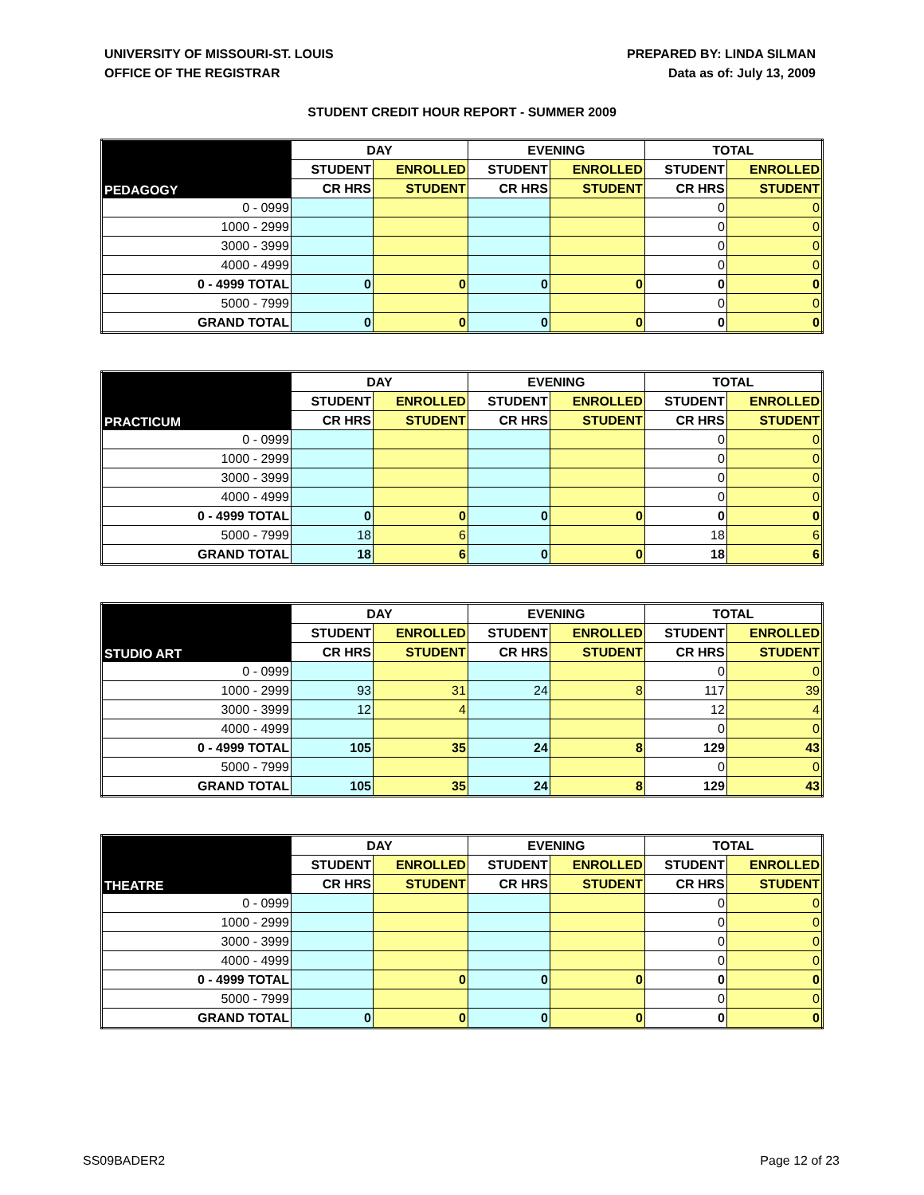UNIVERSITY OF MISSOURI-ST. LOUIS
OFFICE OF THE REGISTRAR
PREPARED BY: LINDA SILMAN
Data as of: July 13, 2009
STUDENT CREDIT HOUR REPORT - SUMMER 2009
| PEDAGOGY | DAY | | EVENING | | TOTAL | |
| | STUDENT | ENROLLED | STUDENT | ENROLLED | STUDENT | ENROLLED |
| | CR HRS | STUDENT | CR HRS | STUDENT | CR HRS | STUDENT |
| 0 - 0999 | | | | | 0 | 0 |
| 1000 - 2999 | | | | | 0 | 0 |
| 3000 - 3999 | | | | | 0 | 0 |
| 4000 - 4999 | | | | | 0 | 0 |
| 0 - 4999 TOTAL | 0 | 0 | 0 | 0 | 0 | 0 |
| 5000 - 7999 | | | | | 0 | 0 |
| GRAND TOTAL | 0 | 0 | 0 | 0 | 0 | 0 |
| PRACTICUM | DAY | | EVENING | | TOTAL | |
| | STUDENT | ENROLLED | STUDENT | ENROLLED | STUDENT | ENROLLED |
| | CR HRS | STUDENT | CR HRS | STUDENT | CR HRS | STUDENT |
| 0 - 0999 | | | | | 0 | 0 |
| 1000 - 2999 | | | | | 0 | 0 |
| 3000 - 3999 | | | | | 0 | 0 |
| 4000 - 4999 | | | | | 0 | 0 |
| 0 - 4999 TOTAL | 0 | 0 | 0 | 0 | 0 | 0 |
| 5000 - 7999 | 18 | 6 | | | 18 | 6 |
| GRAND TOTAL | 18 | 6 | 0 | 0 | 18 | 6 |
| STUDIO ART | DAY | | EVENING | | TOTAL | |
| | STUDENT | ENROLLED | STUDENT | ENROLLED | STUDENT | ENROLLED |
| | CR HRS | STUDENT | CR HRS | STUDENT | CR HRS | STUDENT |
| 0 - 0999 | | | | | 0 | 0 |
| 1000 - 2999 | 93 | 31 | 24 | 8 | 117 | 39 |
| 3000 - 3999 | 12 | 4 | | | 12 | 4 |
| 4000 - 4999 | | | | | 0 | 0 |
| 0 - 4999 TOTAL | 105 | 35 | 24 | 8 | 129 | 43 |
| 5000 - 7999 | | | | | 0 | 0 |
| GRAND TOTAL | 105 | 35 | 24 | 8 | 129 | 43 |
| THEATRE | DAY | | EVENING | | TOTAL | |
| | STUDENT | ENROLLED | STUDENT | ENROLLED | STUDENT | ENROLLED |
| | CR HRS | STUDENT | CR HRS | STUDENT | CR HRS | STUDENT |
| 0 - 0999 | | | | | 0 | 0 |
| 1000 - 2999 | | | | | 0 | 0 |
| 3000 - 3999 | | | | | 0 | 0 |
| 4000 - 4999 | | | | | 0 | 0 |
| 0 - 4999 TOTAL | | 0 | 0 | 0 | 0 | 0 |
| 5000 - 7999 | | | | | 0 | 0 |
| GRAND TOTAL | 0 | 0 | 0 | 0 | 0 | 0 |
SS09BADER2 Page 12 of 23